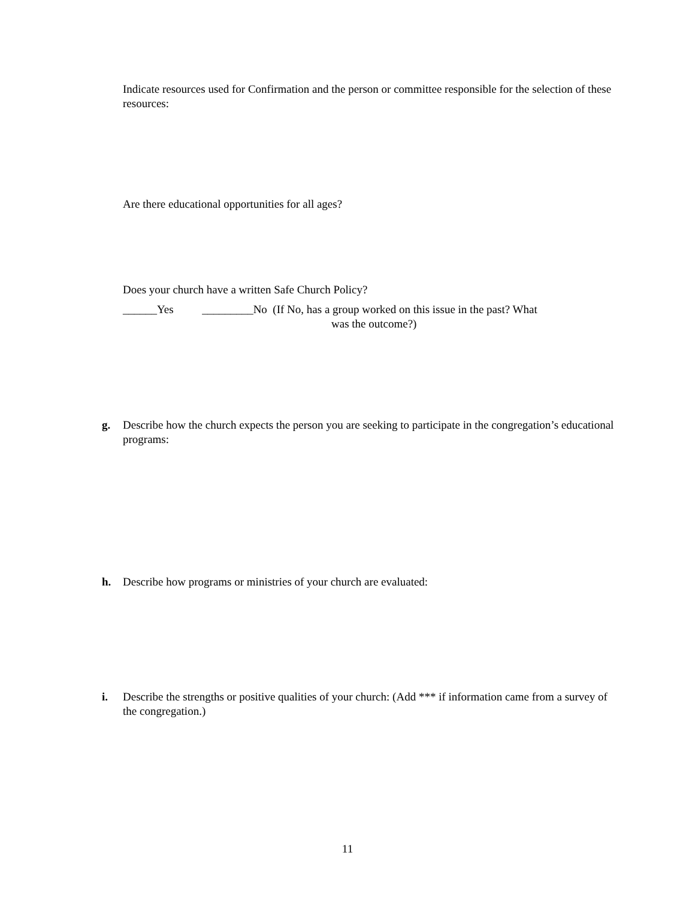Indicate resources used for Confirmation and the person or committee responsible for the selection of these resources:
Are there educational opportunities for all ages?
Does your church have a written Safe Church Policy?
______Yes _________No (If No, has a group worked on this issue in the past? What
was the outcome?)
g.
Describe how the church expects the person you are seeking to participate in the congregation’s educational programs:
h. Describe how programs or ministries of your church are evaluated:
i.
Describe the strengths or positive qualities of your church: (Add *** if information came from a survey of the congregation.)
11